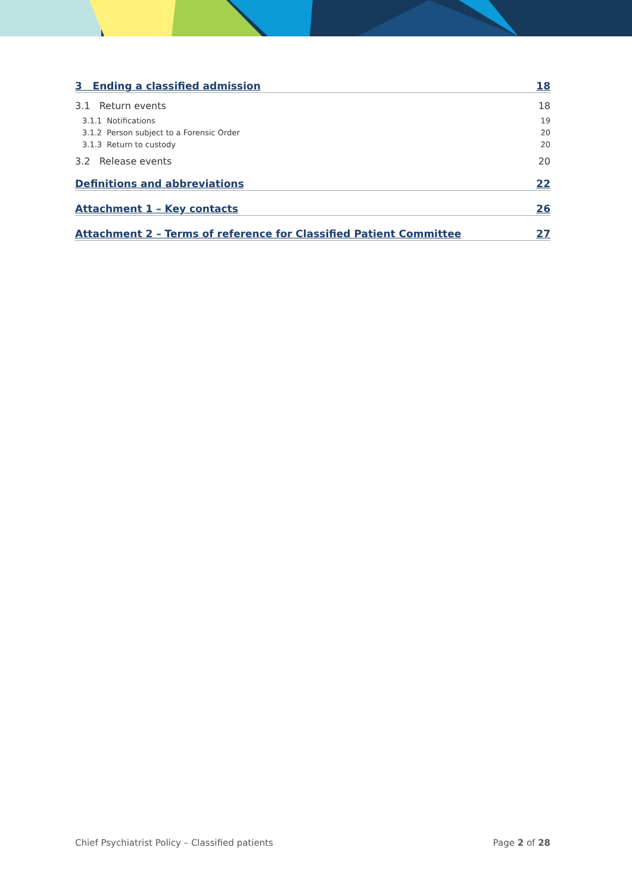3 Ending a classified admission 18
3.1 Return events 18
3.1.1 Notifications 19
3.1.2 Person subject to a Forensic Order 20
3.1.3 Return to custody 20
3.2 Release events 20
Definitions and abbreviations 22
Attachment 1 – Key contacts 26
Attachment 2 – Terms of reference for Classified Patient Committee 27
Chief Psychiatrist Policy – Classified patients Page 2 of 28